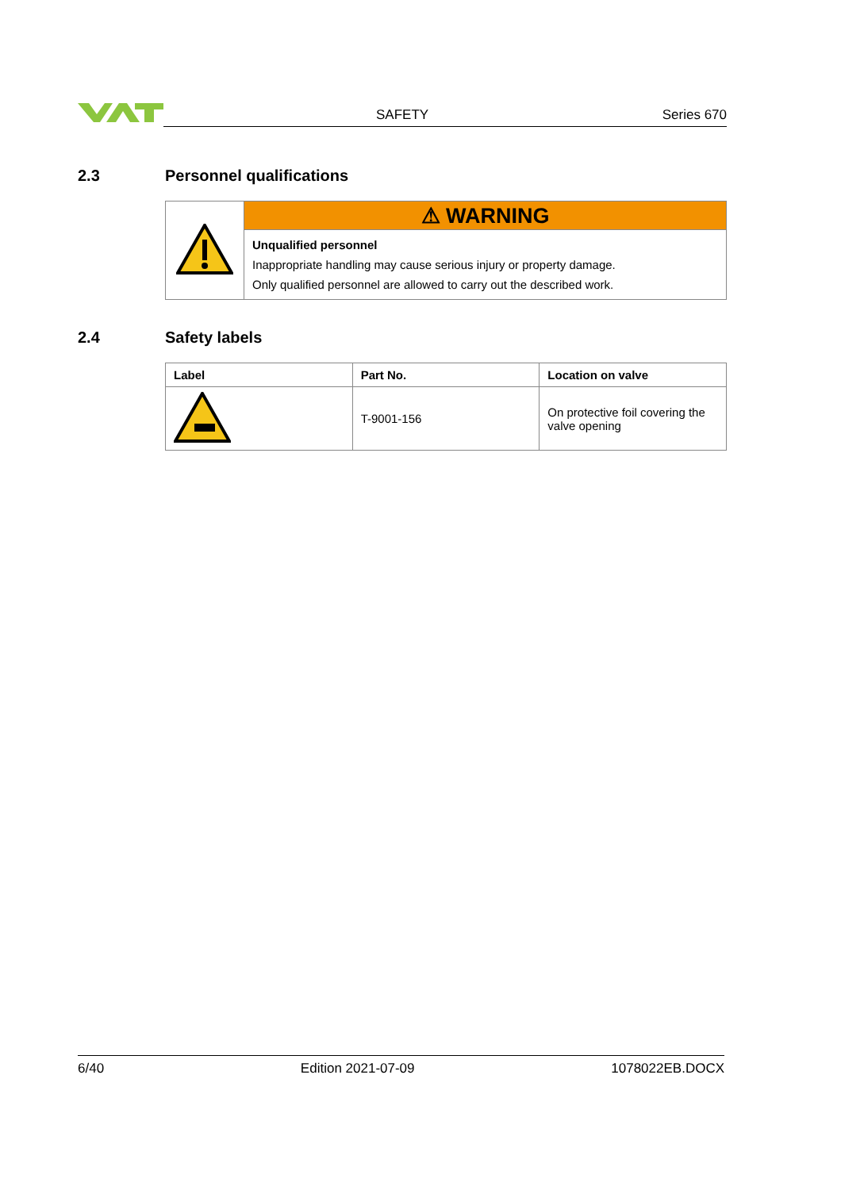SAFETY Series 670
2.3 Personnel qualifications
| | ⚠ WARNING |
| | Unqualified personnel Inappropriate handling may cause serious injury or property damage. Only qualified personnel are allowed to carry out the described work. |
2.4 Safety labels
| Label | Part No. | Location on valve |
| --- | --- | --- |
| | T-9001-156 | On protective foil covering the valve opening |
6/40 Edition 2021-07-09 1078022EB.DOCX